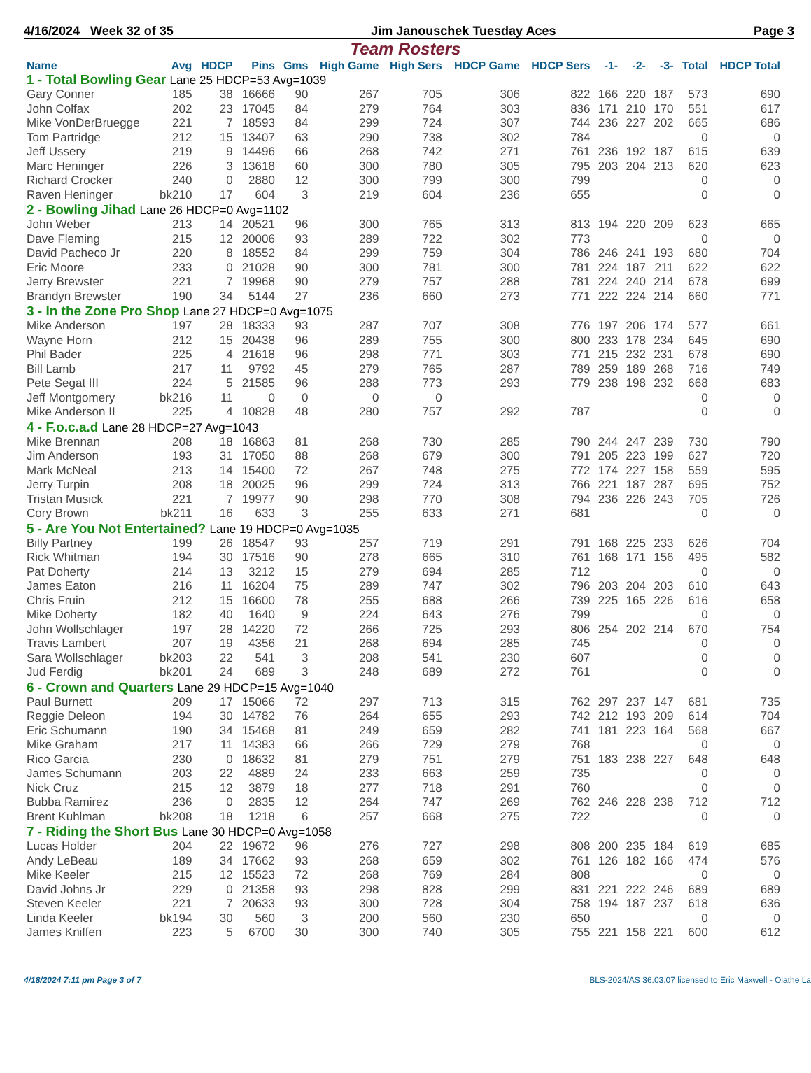4/16/2024 Week 32 of 35 Jim Janouschek Tuesday Aces Page 3
Team Rosters
| Name | Avg | HDCP | Pins | Gms | High Game | High Sers | HDCP Game | HDCP Sers | -1- | -2- | -3- | Total | HDCP Total |
| --- | --- | --- | --- | --- | --- | --- | --- | --- | --- | --- | --- | --- | --- |
| 1 - Total Bowling Gear Lane 25 HDCP=53 Avg=1039 | | | | | | | | | | | | | |
| Gary Conner | 185 | 38 | 16666 | 90 | 267 | 705 | 306 | 822 | 166 | 220 | 187 | 573 | 690 |
| John Colfax | 202 | 23 | 17045 | 84 | 279 | 764 | 303 | 836 | 171 | 210 | 170 | 551 | 617 |
| Mike VonDerBruegge | 221 | 7 | 18593 | 84 | 299 | 724 | 307 | 744 | 236 | 227 | 202 | 665 | 686 |
| Tom Partridge | 212 | 15 | 13407 | 63 | 290 | 738 | 302 | 784 | | | | 0 | 0 |
| Jeff Ussery | 219 | 9 | 14496 | 66 | 268 | 742 | 271 | 761 | 236 | 192 | 187 | 615 | 639 |
| Marc Heninger | 226 | 3 | 13618 | 60 | 300 | 780 | 305 | 795 | 203 | 204 | 213 | 620 | 623 |
| Richard Crocker | 240 | 0 | 2880 | 12 | 300 | 799 | 300 | 799 | | | | 0 | 0 |
| Raven Heninger | bk210 | 17 | 604 | 3 | 219 | 604 | 236 | 655 | | | | 0 | 0 |
| 2 - Bowling Jihad Lane 26 HDCP=0 Avg=1102 | | | | | | | | | | | | | |
| John Weber | 213 | 14 | 20521 | 96 | 300 | 765 | 313 | 813 | 194 | 220 | 209 | 623 | 665 |
| Dave Fleming | 215 | 12 | 20006 | 93 | 289 | 722 | 302 | 773 | | | | 0 | 0 |
| David Pacheco Jr | 220 | 8 | 18552 | 84 | 299 | 759 | 304 | 786 | 246 | 241 | 193 | 680 | 704 |
| Eric Moore | 233 | 0 | 21028 | 90 | 300 | 781 | 300 | 781 | 224 | 187 | 211 | 622 | 622 |
| Jerry Brewster | 221 | 7 | 19968 | 90 | 279 | 757 | 288 | 781 | 224 | 240 | 214 | 678 | 699 |
| Brandyn Brewster | 190 | 34 | 5144 | 27 | 236 | 660 | 273 | 771 | 222 | 224 | 214 | 660 | 771 |
| 3 - In the Zone Pro Shop Lane 27 HDCP=0 Avg=1075 | | | | | | | | | | | | | |
| Mike Anderson | 197 | 28 | 18333 | 93 | 287 | 707 | 308 | 776 | 197 | 206 | 174 | 577 | 661 |
| Wayne Horn | 212 | 15 | 20438 | 96 | 289 | 755 | 300 | 800 | 233 | 178 | 234 | 645 | 690 |
| Phil Bader | 225 | 4 | 21618 | 96 | 298 | 771 | 303 | 771 | 215 | 232 | 231 | 678 | 690 |
| Bill Lamb | 217 | 11 | 9792 | 45 | 279 | 765 | 287 | 789 | 259 | 189 | 268 | 716 | 749 |
| Pete Segat III | 224 | 5 | 21585 | 96 | 288 | 773 | 293 | 779 | 238 | 198 | 232 | 668 | 683 |
| Jeff Montgomery | bk216 | 11 | 0 | 0 | 0 | 0 | | | | | | 0 | 0 |
| Mike Anderson II | 225 | 4 | 10828 | 48 | 280 | 757 | 292 | 787 | | | | 0 | 0 |
| 4 - F.o.c.a.d Lane 28 HDCP=27 Avg=1043 | | | | | | | | | | | | | |
| Mike Brennan | 208 | 18 | 16863 | 81 | 268 | 730 | 285 | 790 | 244 | 247 | 239 | 730 | 790 |
| Jim Anderson | 193 | 31 | 17050 | 88 | 268 | 679 | 300 | 791 | 205 | 223 | 199 | 627 | 720 |
| Mark McNeal | 213 | 14 | 15400 | 72 | 267 | 748 | 275 | 772 | 174 | 227 | 158 | 559 | 595 |
| Jerry Turpin | 208 | 18 | 20025 | 96 | 299 | 724 | 313 | 766 | 221 | 187 | 287 | 695 | 752 |
| Tristan Musick | 221 | 7 | 19977 | 90 | 298 | 770 | 308 | 794 | 236 | 226 | 243 | 705 | 726 |
| Cory Brown | bk211 | 16 | 633 | 3 | 255 | 633 | 271 | 681 | | | | 0 | 0 |
| 5 - Are You Not Entertained? Lane 19 HDCP=0 Avg=1035 | | | | | | | | | | | | | |
| Billy Partney | 199 | 26 | 18547 | 93 | 257 | 719 | 291 | 791 | 168 | 225 | 233 | 626 | 704 |
| Rick Whitman | 194 | 30 | 17516 | 90 | 278 | 665 | 310 | 761 | 168 | 171 | 156 | 495 | 582 |
| Pat Doherty | 214 | 13 | 3212 | 15 | 279 | 694 | 285 | 712 | | | | 0 | 0 |
| James Eaton | 216 | 11 | 16204 | 75 | 289 | 747 | 302 | 796 | 203 | 204 | 203 | 610 | 643 |
| Chris Fruin | 212 | 15 | 16600 | 78 | 255 | 688 | 266 | 739 | 225 | 165 | 226 | 616 | 658 |
| Mike Doherty | 182 | 40 | 1640 | 9 | 224 | 643 | 276 | 799 | | | | 0 | 0 |
| John Wollschlager | 197 | 28 | 14220 | 72 | 266 | 725 | 293 | 806 | 254 | 202 | 214 | 670 | 754 |
| Travis Lambert | 207 | 19 | 4356 | 21 | 268 | 694 | 285 | 745 | | | | 0 | 0 |
| Sara Wollschlager | bk203 | 22 | 541 | 3 | 208 | 541 | 230 | 607 | | | | 0 | 0 |
| Jud Ferdig | bk201 | 24 | 689 | 3 | 248 | 689 | 272 | 761 | | | | 0 | 0 |
| 6 - Crown and Quarters Lane 29 HDCP=15 Avg=1040 | | | | | | | | | | | | | |
| Paul Burnett | 209 | 17 | 15066 | 72 | 297 | 713 | 315 | 762 | 297 | 237 | 147 | 681 | 735 |
| Reggie Deleon | 194 | 30 | 14782 | 76 | 264 | 655 | 293 | 742 | 212 | 193 | 209 | 614 | 704 |
| Eric Schumann | 190 | 34 | 15468 | 81 | 249 | 659 | 282 | 741 | 181 | 223 | 164 | 568 | 667 |
| Mike Graham | 217 | 11 | 14383 | 66 | 266 | 729 | 279 | 768 | | | | 0 | 0 |
| Rico Garcia | 230 | 0 | 18632 | 81 | 279 | 751 | 279 | 751 | 183 | 238 | 227 | 648 | 648 |
| James Schumann | 203 | 22 | 4889 | 24 | 233 | 663 | 259 | 735 | | | | 0 | 0 |
| Nick Cruz | 215 | 12 | 3879 | 18 | 277 | 718 | 291 | 760 | | | | 0 | 0 |
| Bubba Ramirez | 236 | 0 | 2835 | 12 | 264 | 747 | 269 | 762 | 246 | 228 | 238 | 712 | 712 |
| Brent Kuhlman | bk208 | 18 | 1218 | 6 | 257 | 668 | 275 | 722 | | | | 0 | 0 |
| 7 - Riding the Short Bus Lane 30 HDCP=0 Avg=1058 | | | | | | | | | | | | | |
| Lucas Holder | 204 | 22 | 19672 | 96 | 276 | 727 | 298 | 808 | 200 | 235 | 184 | 619 | 685 |
| Andy LeBeau | 189 | 34 | 17662 | 93 | 268 | 659 | 302 | 761 | 126 | 182 | 166 | 474 | 576 |
| Mike Keeler | 215 | 12 | 15523 | 72 | 268 | 769 | 284 | 808 | | | | 0 | 0 |
| David Johns Jr | 229 | 0 | 21358 | 93 | 298 | 828 | 299 | 831 | 221 | 222 | 246 | 689 | 689 |
| Steven Keeler | 221 | 7 | 20633 | 93 | 300 | 728 | 304 | 758 | 194 | 187 | 237 | 618 | 636 |
| Linda Keeler | bk194 | 30 | 560 | 3 | 200 | 560 | 230 | 650 | | | | 0 | 0 |
| James Kniffen | 223 | 5 | 6700 | 30 | 300 | 740 | 305 | 755 | 221 | 158 | 221 | 600 | 612 |
4/18/2024 7:11 pm Page 3 of 7 BLS-2024/AS 36.03.07 licensed to Eric Maxwell - Olathe La